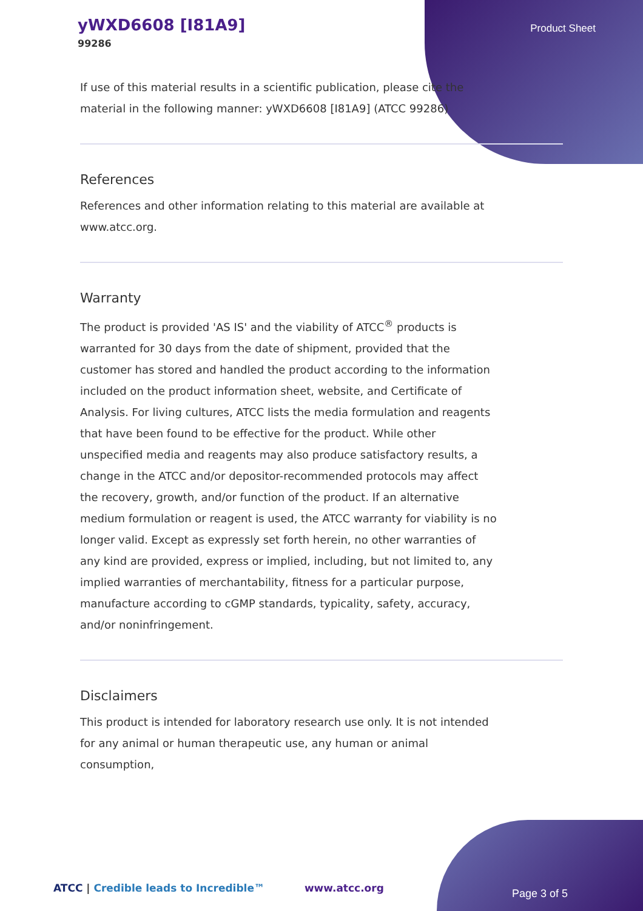yWXD6608 [I81A9]
99286
Product Sheet
If use of this material results in a scientific publication, please cite the material in the following manner: yWXD6608 [I81A9] (ATCC 99286)
References
References and other information relating to this material are available at www.atcc.org.
Warranty
The product is provided 'AS IS' and the viability of ATCC<sup>®</sup> products is warranted for 30 days from the date of shipment, provided that the customer has stored and handled the product according to the information included on the product information sheet, website, and Certificate of Analysis. For living cultures, ATCC lists the media formulation and reagents that have been found to be effective for the product. While other unspecified media and reagents may also produce satisfactory results, a change in the ATCC and/or depositor-recommended protocols may affect the recovery, growth, and/or function of the product. If an alternative medium formulation or reagent is used, the ATCC warranty for viability is no longer valid. Except as expressly set forth herein, no other warranties of any kind are provided, express or implied, including, but not limited to, any implied warranties of merchantability, fitness for a particular purpose, manufacture according to cGMP standards, typicality, safety, accuracy, and/or noninfringement.
Disclaimers
This product is intended for laboratory research use only. It is not intended for any animal or human therapeutic use, any human or animal consumption,
ATCC | Credible leads to Incredible™ www.atcc.org
Page 3 of 5